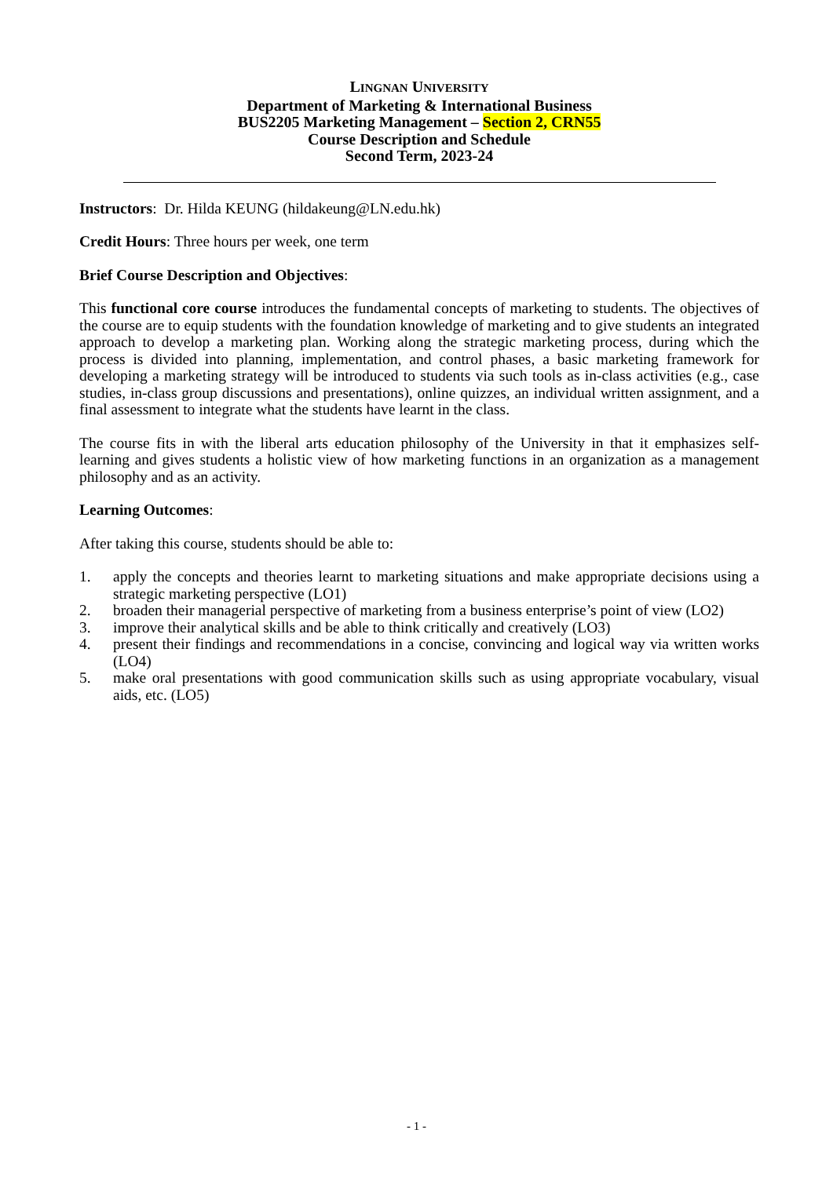LINGNAN UNIVERSITY
Department of Marketing & International Business
BUS2205 Marketing Management – Section 2, CRN55
Course Description and Schedule
Second Term, 2023-24
Instructors: Dr. Hilda KEUNG (hildakeung@LN.edu.hk)
Credit Hours: Three hours per week, one term
Brief Course Description and Objectives:
This functional core course introduces the fundamental concepts of marketing to students. The objectives of the course are to equip students with the foundation knowledge of marketing and to give students an integrated approach to develop a marketing plan. Working along the strategic marketing process, during which the process is divided into planning, implementation, and control phases, a basic marketing framework for developing a marketing strategy will be introduced to students via such tools as in-class activities (e.g., case studies, in-class group discussions and presentations), online quizzes, an individual written assignment, and a final assessment to integrate what the students have learnt in the class.
The course fits in with the liberal arts education philosophy of the University in that it emphasizes self-learning and gives students a holistic view of how marketing functions in an organization as a management philosophy and as an activity.
Learning Outcomes:
After taking this course, students should be able to:
1. apply the concepts and theories learnt to marketing situations and make appropriate decisions using a strategic marketing perspective (LO1)
2. broaden their managerial perspective of marketing from a business enterprise’s point of view (LO2)
3. improve their analytical skills and be able to think critically and creatively (LO3)
4. present their findings and recommendations in a concise, convincing and logical way via written works (LO4)
5. make oral presentations with good communication skills such as using appropriate vocabulary, visual aids, etc. (LO5)
- 1 -